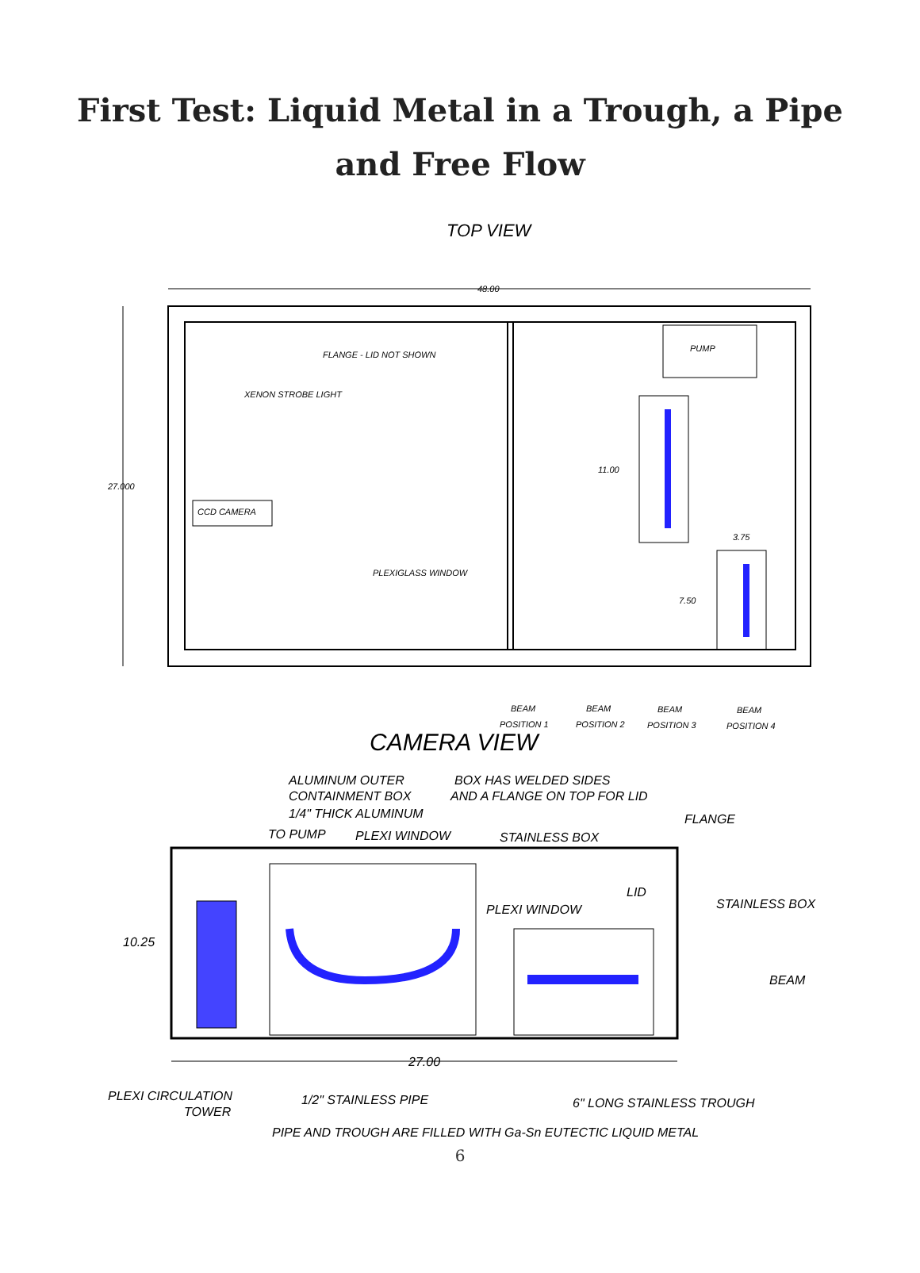First Test: Liquid Metal in a Trough, a Pipe and Free Flow
TOP VIEW
48.00
27.000
FLANGE - LID NOT SHOWN
XENON STROBE LIGHT
CCD CAMERA
PLEXIGLASS WINDOW
PUMP
11.00
3.75
7.50
BEAM
POSITION 1
BEAM
POSITION 2
BEAM
POSITION 3
BEAM
POSITION 4
CAMERA VIEW
ALUMINUM OUTER
CONTAINMENT BOX
1/4" THICK ALUMINUM
BOX HAS WELDED SIDES
AND A FLANGE ON TOP FOR LID
FLANGE
TO PUMP
PLEXI WINDOW
STAINLESS BOX
LID
PLEXI WINDOW
STAINLESS BOX
10.25
BEAM
27.00
PLEXI CIRCULATION
TOWER
1/2" STAINLESS PIPE
6" LONG STAINLESS TROUGH
PIPE AND TROUGH ARE FILLED WITH Ga-Sn EUTECTIC LIQUID METAL
6